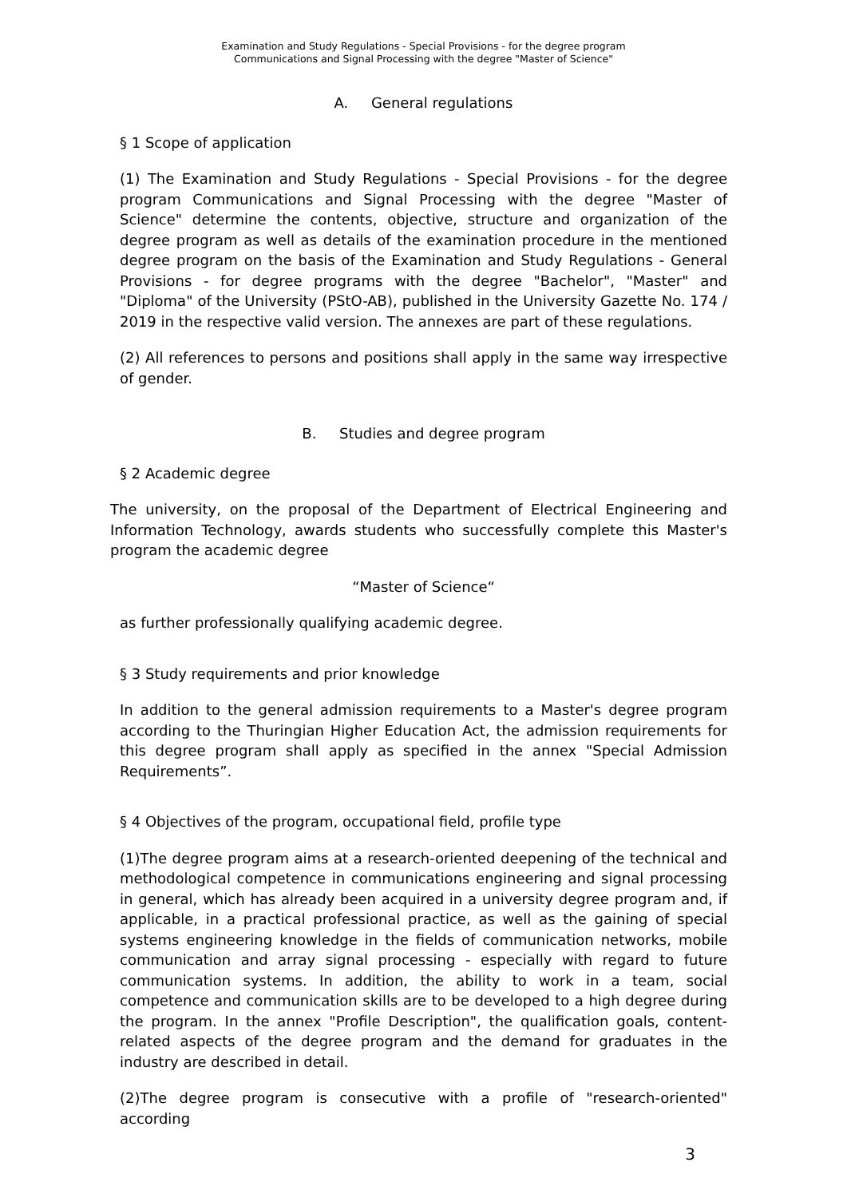Examination and Study Regulations - Special Provisions - for the degree program
Communications and Signal Processing with the degree "Master of Science"
A. General regulations
§ 1 Scope of application
(1) The Examination and Study Regulations - Special Provisions - for the degree program Communications and Signal Processing with the degree "Master of Science" determine the contents, objective, structure and organization of the degree program as well as details of the examination procedure in the mentioned degree program on the basis of the Examination and Study Regulations - General Provisions - for degree programs with the degree "Bachelor", "Master" and "Diploma" of the University (PStO-AB), published in the University Gazette No. 174 / 2019 in the respective valid version. The annexes are part of these regulations.
(2) All references to persons and positions shall apply in the same way irrespective of gender.
B. Studies and degree program
§ 2 Academic degree
The university, on the proposal of the Department of Electrical Engineering and Information Technology, awards students who successfully complete this Master's program the academic degree
“Master of Science“
as further professionally qualifying academic degree.
§ 3 Study requirements and prior knowledge
In addition to the general admission requirements to a Master's degree program according to the Thuringian Higher Education Act, the admission requirements for this degree program shall apply as specified in the annex "Special Admission Requirements”.
§ 4 Objectives of the program, occupational field, profile type
(1)The degree program aims at a research-oriented deepening of the technical and methodological competence in communications engineering and signal processing in general, which has already been acquired in a university degree program and, if applicable, in a practical professional practice, as well as the gaining of special systems engineering knowledge in the fields of communication networks, mobile communication and array signal processing - especially with regard to future communication systems. In addition, the ability to work in a team, social competence and communication skills are to be developed to a high degree during the program. In the annex "Profile Description", the qualification goals, content-related aspects of the degree program and the demand for graduates in the industry are described in detail.
(2)The degree program is consecutive with a profile of "research-oriented" according
3